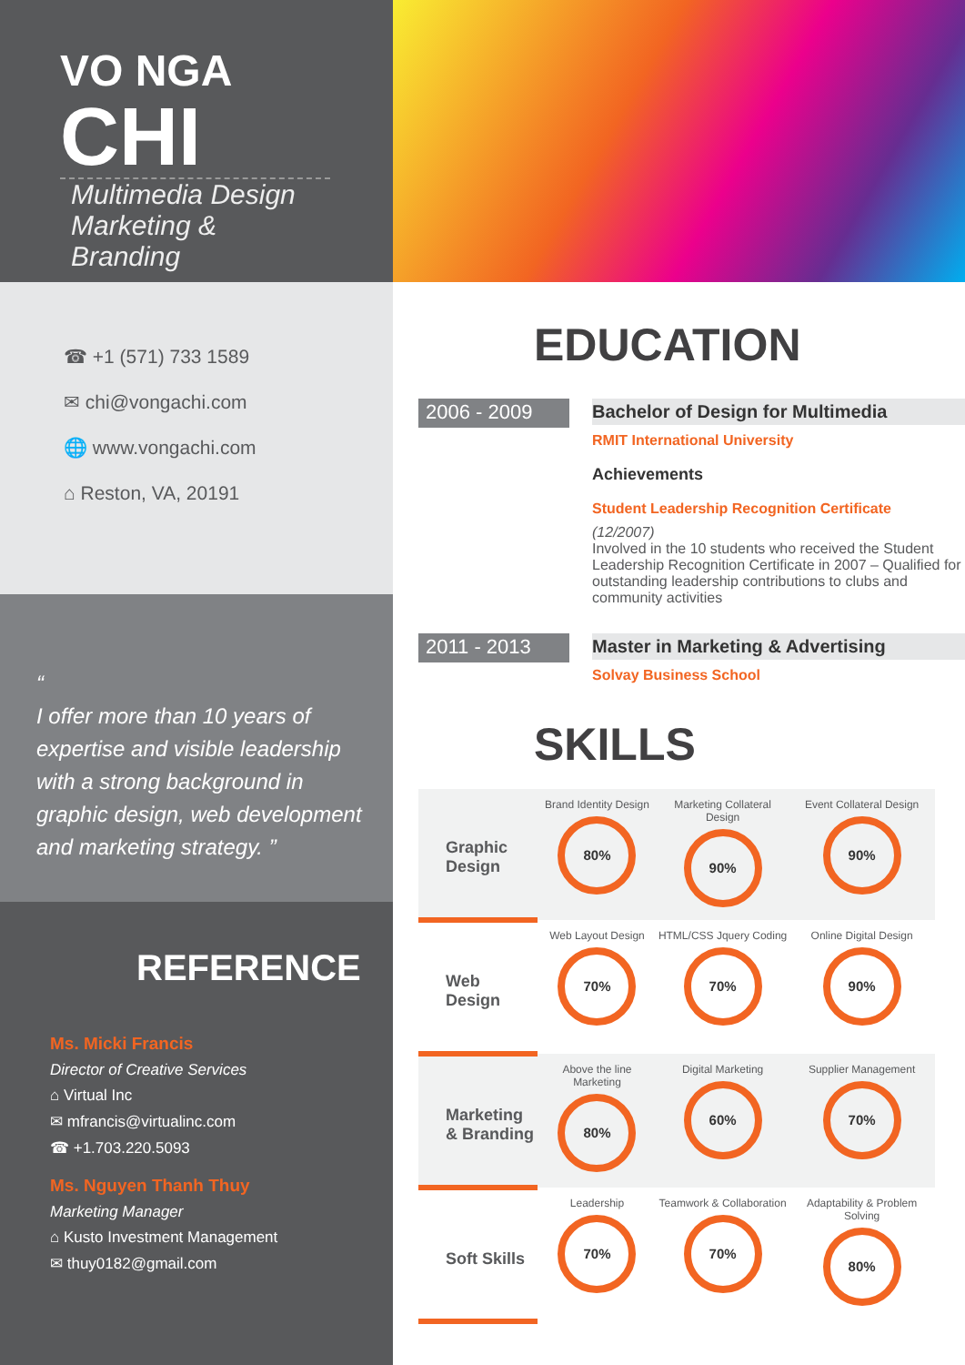VO NGA
CHI
Multimedia Design
Marketing & Branding
☎ +1 (571) 733 1589
✉ chi@vongachi.com
🌐 www.vongachi.com
⌂ Reston, VA, 20191
“
I offer more than 10 years of expertise and visible leadership with a strong background in graphic design, web development and marketing strategy. ”
REFERENCE
Ms. Micki Francis
Director of Creative Services
⌂ Virtual Inc
✉ mfrancis@virtualinc.com
☎ +1.703.220.5093
Ms. Nguyen Thanh Thuy
Marketing Manager
⌂ Kusto Investment Management
✉ thuy0182@gmail.com
EDUCATION
2006 - 2009
Bachelor of Design for Multimedia
RMIT International University
Achievements
Student Leadership Recognition Certificate
(12/2007)
Involved in the 10 students who received the Student Leadership Recognition Certificate in 2007 – Qualified for outstanding leadership contributions to clubs and community activities
2011 - 2013
Master in Marketing & Advertising
Solvay Business School
SKILLS
| Graphic Design | Brand Identity Design 80% | Marketing Collateral Design 90% | Event Collateral Design 90% |
| Web Design | Web Layout Design 70% | HTML/CSS Jquery Coding 70% | Online Digital Design 90% |
| Marketing & Branding | Above the line Marketing 80% | Digital Marketing 60% | Supplier Management 70% |
| Soft Skills | Leadership 70% | Teamwork & Collaboration 70% | Adaptability & Problem Solving 80% |